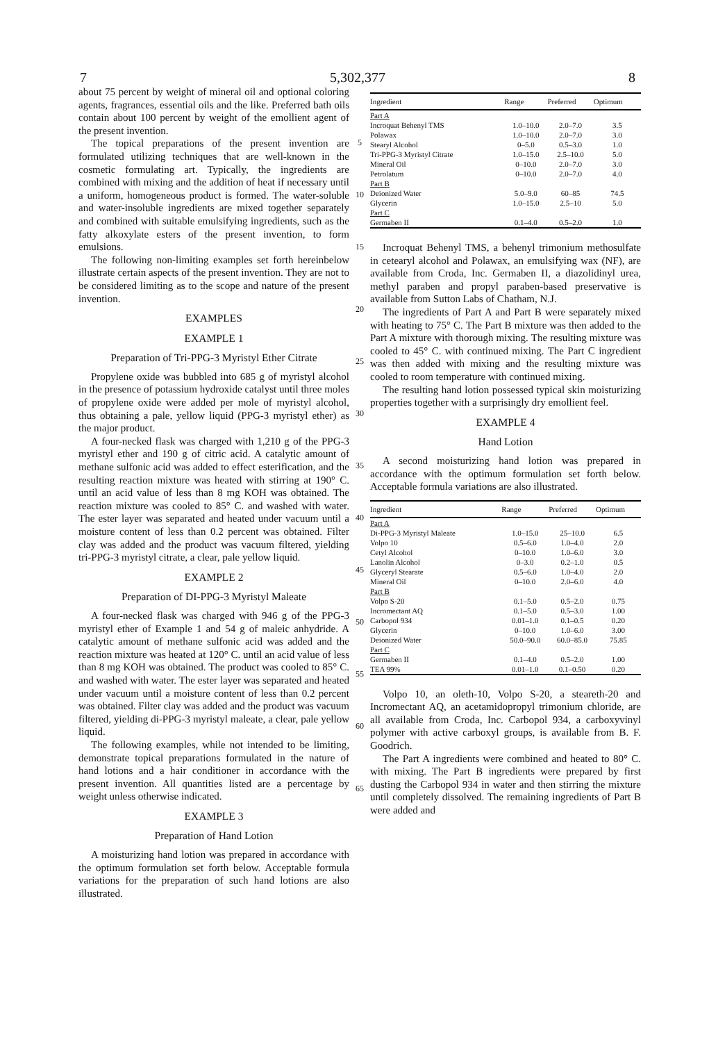7 5,302,377 8
about 75 percent by weight of mineral oil and optional coloring agents, fragrances, essential oils and the like. Preferred bath oils contain about 100 percent by weight of the emollient agent of the present invention.
The topical preparations of the present invention are formulated utilizing techniques that are well-known in the cosmetic formulating art. Typically, the ingredients are combined with mixing and the addition of heat if necessary until a uniform, homogeneous product is formed. The water-soluble and water-insoluble ingredients are mixed together separately and combined with suitable emulsifying ingredients, such as the fatty alkoxylate esters of the present invention, to form emulsions.
The following non-limiting examples set forth hereinbelow illustrate certain aspects of the present invention. They are not to be considered limiting as to the scope and nature of the present invention.
EXAMPLES
EXAMPLE 1
Preparation of Tri-PPG-3 Myristyl Ether Citrate
Propylene oxide was bubbled into 685 g of myristyl alcohol in the presence of potassium hydroxide catalyst until three moles of propylene oxide were added per mole of myristyl alcohol, thus obtaining a pale, yellow liquid (PPG-3 myristyl ether) as the major product.
A four-necked flask was charged with 1,210 g of the PPG-3 myristyl ether and 190 g of citric acid. A catalytic amount of methane sulfonic acid was added to effect esterification, and the resulting reaction mixture was heated with stirring at 190° C. until an acid value of less than 8 mg KOH was obtained. The reaction mixture was cooled to 85° C. and washed with water. The ester layer was separated and heated under vacuum until a moisture content of less than 0.2 percent was obtained. Filter clay was added and the product was vacuum filtered, yielding tri-PPG-3 myristyl citrate, a clear, pale yellow liquid.
EXAMPLE 2
Preparation of DI-PPG-3 Myristyl Maleate
A four-necked flask was charged with 946 g of the PPG-3 myristyl ether of Example 1 and 54 g of maleic anhydride. A catalytic amount of methane sulfonic acid was added and the reaction mixture was heated at 120° C. until an acid value of less than 8 mg KOH was obtained. The product was cooled to 85° C. and washed with water. The ester layer was separated and heated under vacuum until a moisture content of less than 0.2 percent was obtained. Filter clay was added and the product was vacuum filtered, yielding di-PPG-3 myristyl maleate, a clear, pale yellow liquid.
The following examples, while not intended to be limiting, demonstrate topical preparations formulated in the nature of hand lotions and a hair conditioner in accordance with the present invention. All quantities listed are a percentage by weight unless otherwise indicated.
EXAMPLE 3
Preparation of Hand Lotion
A moisturizing hand lotion was prepared in accordance with the optimum formulation set forth below. Acceptable formula variations for the preparation of such hand lotions are also illustrated.
5
10
15
20
25
30
35
40
45
50
55
60
65
| Ingredient | Range | Preferred | Optimum |
| --- | --- | --- | --- |
| Part A | | | |
| Incroquat Behenyl TMS | 1.0–10.0 | 2.0–7.0 | 3.5 |
| Polawax | 1.0–10.0 | 2.0–7.0 | 3.0 |
| Stearyl Alcohol | 0–5.0 | 0.5–3.0 | 1.0 |
| Tri-PPG-3 Myristyl Citrate | 1.0–15.0 | 2.5–10.0 | 5.0 |
| Mineral Oil | 0–10.0 | 2.0–7.0 | 3.0 |
| Petrolatum | 0–10.0 | 2.0–7.0 | 4.0 |
| Part B | | | |
| Deionized Water | 5.0–9.0 | 60–85 | 74.5 |
| Glycerin | 1.0–15.0 | 2.5–10 | 5.0 |
| Part C | | | |
| Germaben II | 0.1–4.0 | 0.5–2.0 | 1.0 |
Incroquat Behenyl TMS, a behenyl trimonium methosulfate in cetearyl alcohol and Polawax, an emulsifying wax (NF), are available from Croda, Inc. Germaben II, a diazolidinyl urea, methyl paraben and propyl paraben-based preservative is available from Sutton Labs of Chatham, N.J.
The ingredients of Part A and Part B were separately mixed with heating to 75° C. The Part B mixture was then added to the Part A mixture with thorough mixing. The resulting mixture was cooled to 45° C. with continued mixing. The Part C ingredient was then added with mixing and the resulting mixture was cooled to room temperature with continued mixing.
The resulting hand lotion possessed typical skin moisturizing properties together with a surprisingly dry emollient feel.
EXAMPLE 4
Hand Lotion
A second moisturizing hand lotion was prepared in accordance with the optimum formulation set forth below. Acceptable formula variations are also illustrated.
| Ingredient | Range | Preferred | Optimum |
| --- | --- | --- | --- |
| Part A | | | |
| Di-PPG-3 Myristyl Maleate | 1.0–15.0 | 25–10.0 | 6.5 |
| Volpo 10 | 0.5–6.0 | 1.0–4.0 | 2.0 |
| Cetyl Alcohol | 0–10.0 | 1.0–6.0 | 3.0 |
| Lanolin Alcohol | 0–3.0 | 0.2–1.0 | 0.5 |
| Glyceryl Stearate | 0.5–6.0 | 1.0–4.0 | 2.0 |
| Mineral Oil | 0–10.0 | 2.0–6.0 | 4.0 |
| Part B | | | |
| Volpo S-20 | 0.1–5.0 | 0.5–2.0 | 0.75 |
| Incromectant AQ | 0.1–5.0 | 0.5–3.0 | 1.00 |
| Carbopol 934 | 0.01–1.0 | 0.1–0.5 | 0.20 |
| Glycerin | 0–10.0 | 1.0–6.0 | 3.00 |
| Deionized Water | 50.0–90.0 | 60.0–85.0 | 75.85 |
| Part C | | | |
| Germaben II | 0.1–4.0 | 0.5–2.0 | 1.00 |
| TEA 99% | 0.01–1.0 | 0.1–0.50 | 0.20 |
Volpo 10, an oleth-10, Volpo S-20, a steareth-20 and Incromectant AQ, an acetamidopropyl trimonium chloride, are all available from Croda, Inc. Carbopol 934, a carboxyvinyl polymer with active carboxyl groups, is available from B. F. Goodrich.
The Part A ingredients were combined and heated to 80° C. with mixing. The Part B ingredients were prepared by first dusting the Carbopol 934 in water and then stirring the mixture until completely dissolved. The remaining ingredients of Part B were added and